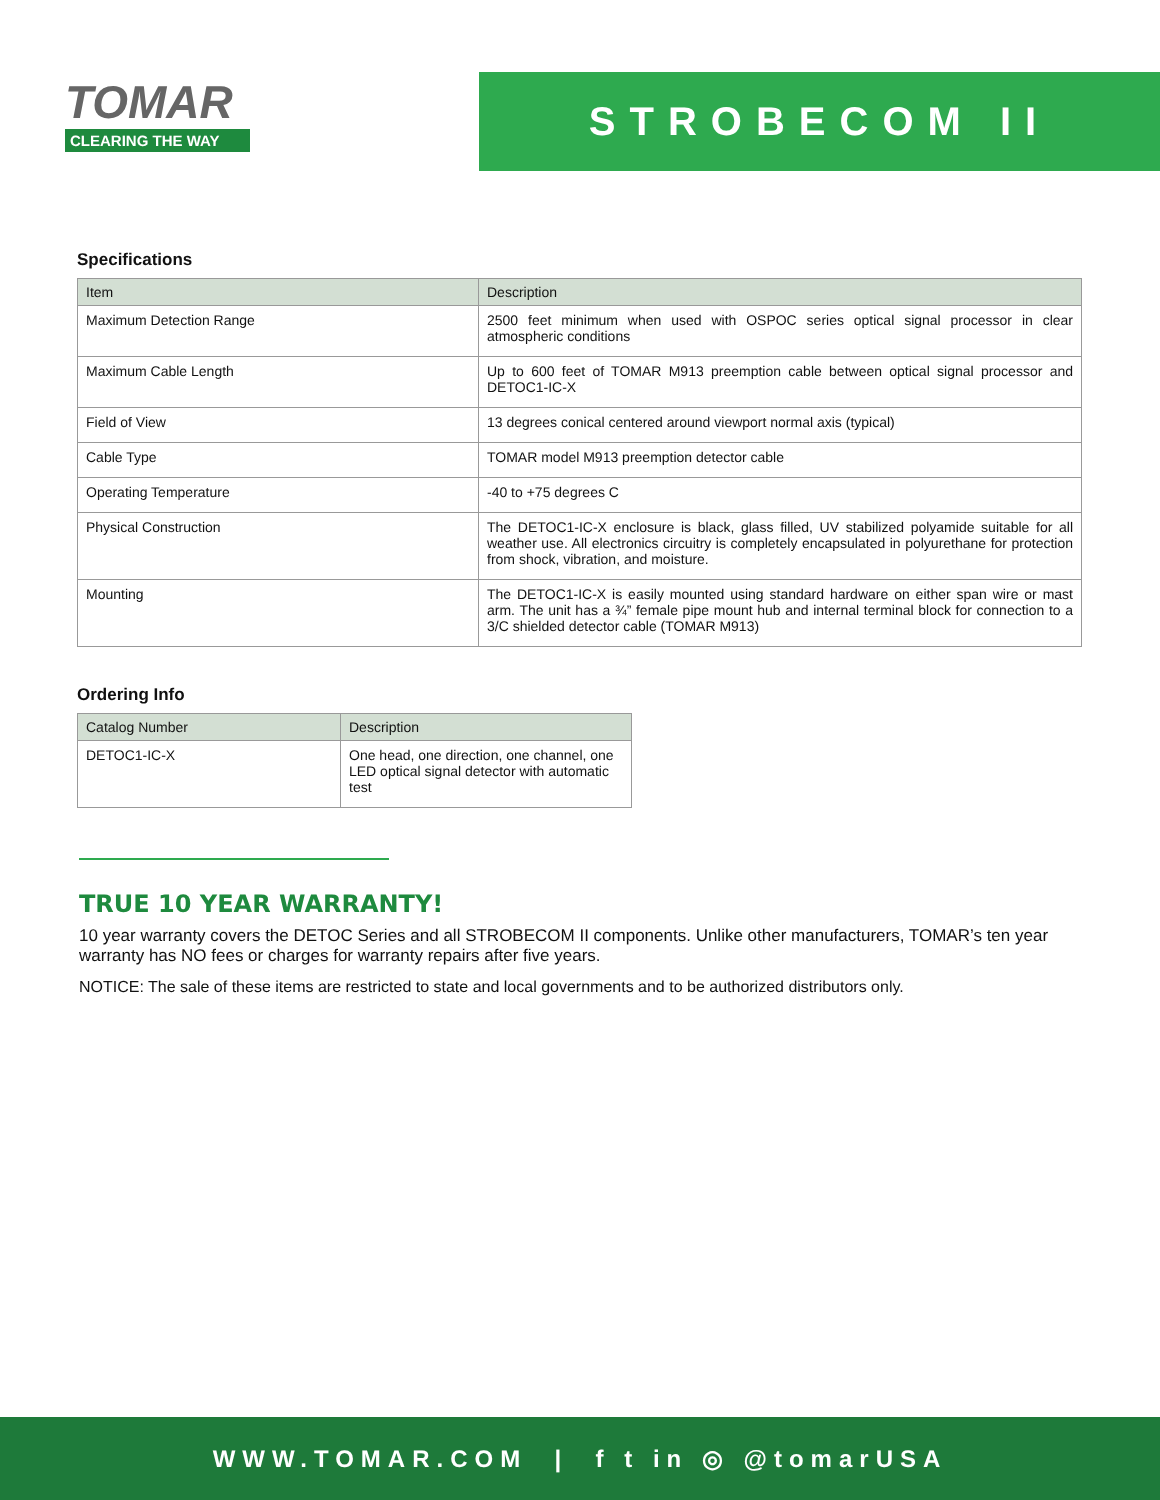TOMAR
CLEARING THE WAY
STROBECOM II
Specifications
| Item | Description |
| --- | --- |
| Maximum Detection Range | 2500 feet minimum when used with OSPOC series optical signal processor in clear atmospheric conditions |
| Maximum Cable Length | Up to 600 feet of TOMAR M913 preemption cable between optical signal processor and DETOC1-IC-X |
| Field of View | 13 degrees conical centered around viewport normal axis (typical) |
| Cable Type | TOMAR model M913 preemption detector cable |
| Operating Temperature | -40 to +75 degrees C |
| Physical Construction | The DETOC1-IC-X enclosure is black, glass filled, UV stabilized polyamide suitable for all weather use. All electronics circuitry is completely encapsulated in polyurethane for protection from shock, vibration, and moisture. |
| Mounting | The DETOC1-IC-X is easily mounted using standard hardware on either span wire or mast arm. The unit has a ¾” female pipe mount hub and internal terminal block for connection to a 3/C shielded detector cable (TOMAR M913) |
Ordering Info
| Catalog Number | Description |
| --- | --- |
| DETOC1-IC-X | One head, one direction, one channel, one LED optical signal detector with automatic test |
TRUE 10 YEAR WARRANTY!
10 year warranty covers the DETOC Series and all STROBECOM II components. Unlike other manufacturers, TOMAR’s ten year warranty has NO fees or charges for warranty repairs after five years.
NOTICE: The sale of these items are restricted to state and local governments and to be authorized distributors only.
WWW.TOMAR.COM | f t in ◎ @tomarUSA